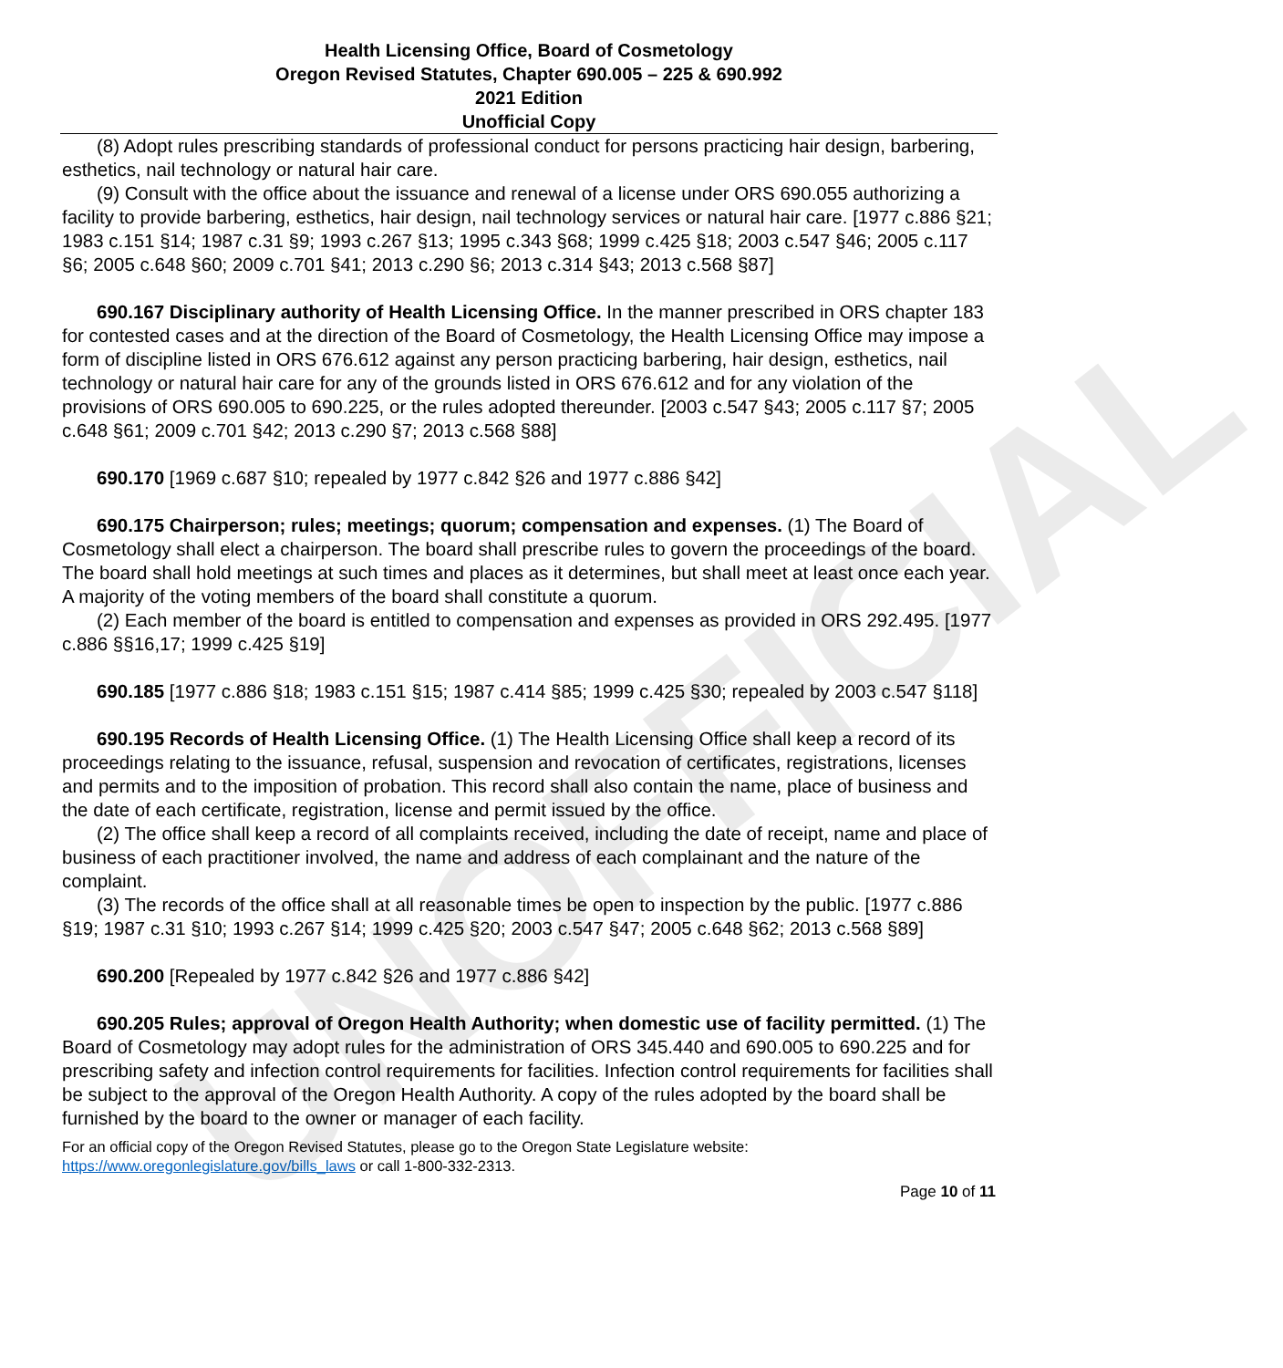UNOFFICIAL
Health Licensing Office, Board of Cosmetology
Oregon Revised Statutes, Chapter 690.005 – 225 & 690.992
2021 Edition
Unofficial Copy
(8) Adopt rules prescribing standards of professional conduct for persons practicing hair design, barbering, esthetics, nail technology or natural hair care.
(9) Consult with the office about the issuance and renewal of a license under ORS 690.055 authorizing a facility to provide barbering, esthetics, hair design, nail technology services or natural hair care. [1977 c.886 §21; 1983 c.151 §14; 1987 c.31 §9; 1993 c.267 §13; 1995 c.343 §68; 1999 c.425 §18; 2003 c.547 §46; 2005 c.117 §6; 2005 c.648 §60; 2009 c.701 §41; 2013 c.290 §6; 2013 c.314 §43; 2013 c.568 §87]
690.167 Disciplinary authority of Health Licensing Office. In the manner prescribed in ORS chapter 183 for contested cases and at the direction of the Board of Cosmetology, the Health Licensing Office may impose a form of discipline listed in ORS 676.612 against any person practicing barbering, hair design, esthetics, nail technology or natural hair care for any of the grounds listed in ORS 676.612 and for any violation of the provisions of ORS 690.005 to 690.225, or the rules adopted thereunder. [2003 c.547 §43; 2005 c.117 §7; 2005 c.648 §61; 2009 c.701 §42; 2013 c.290 §7; 2013 c.568 §88]
690.170 [1969 c.687 §10; repealed by 1977 c.842 §26 and 1977 c.886 §42]
690.175 Chairperson; rules; meetings; quorum; compensation and expenses. (1) The Board of Cosmetology shall elect a chairperson. The board shall prescribe rules to govern the proceedings of the board. The board shall hold meetings at such times and places as it determines, but shall meet at least once each year. A majority of the voting members of the board shall constitute a quorum.
(2) Each member of the board is entitled to compensation and expenses as provided in ORS 292.495. [1977 c.886 §§16,17; 1999 c.425 §19]
690.185 [1977 c.886 §18; 1983 c.151 §15; 1987 c.414 §85; 1999 c.425 §30; repealed by 2003 c.547 §118]
690.195 Records of Health Licensing Office. (1) The Health Licensing Office shall keep a record of its proceedings relating to the issuance, refusal, suspension and revocation of certificates, registrations, licenses and permits and to the imposition of probation. This record shall also contain the name, place of business and the date of each certificate, registration, license and permit issued by the office.
(2) The office shall keep a record of all complaints received, including the date of receipt, name and place of business of each practitioner involved, the name and address of each complainant and the nature of the complaint.
(3) The records of the office shall at all reasonable times be open to inspection by the public. [1977 c.886 §19; 1987 c.31 §10; 1993 c.267 §14; 1999 c.425 §20; 2003 c.547 §47; 2005 c.648 §62; 2013 c.568 §89]
690.200 [Repealed by 1977 c.842 §26 and 1977 c.886 §42]
690.205 Rules; approval of Oregon Health Authority; when domestic use of facility permitted. (1) The Board of Cosmetology may adopt rules for the administration of ORS 345.440 and 690.005 to 690.225 and for prescribing safety and infection control requirements for facilities. Infection control requirements for facilities shall be subject to the approval of the Oregon Health Authority. A copy of the rules adopted by the board shall be furnished by the board to the owner or manager of each facility.
For an official copy of the Oregon Revised Statutes, please go to the Oregon State Legislature website:
https://www.oregonlegislature.gov/bills_laws or call 1-800-332-2313.
Page 10 of 11